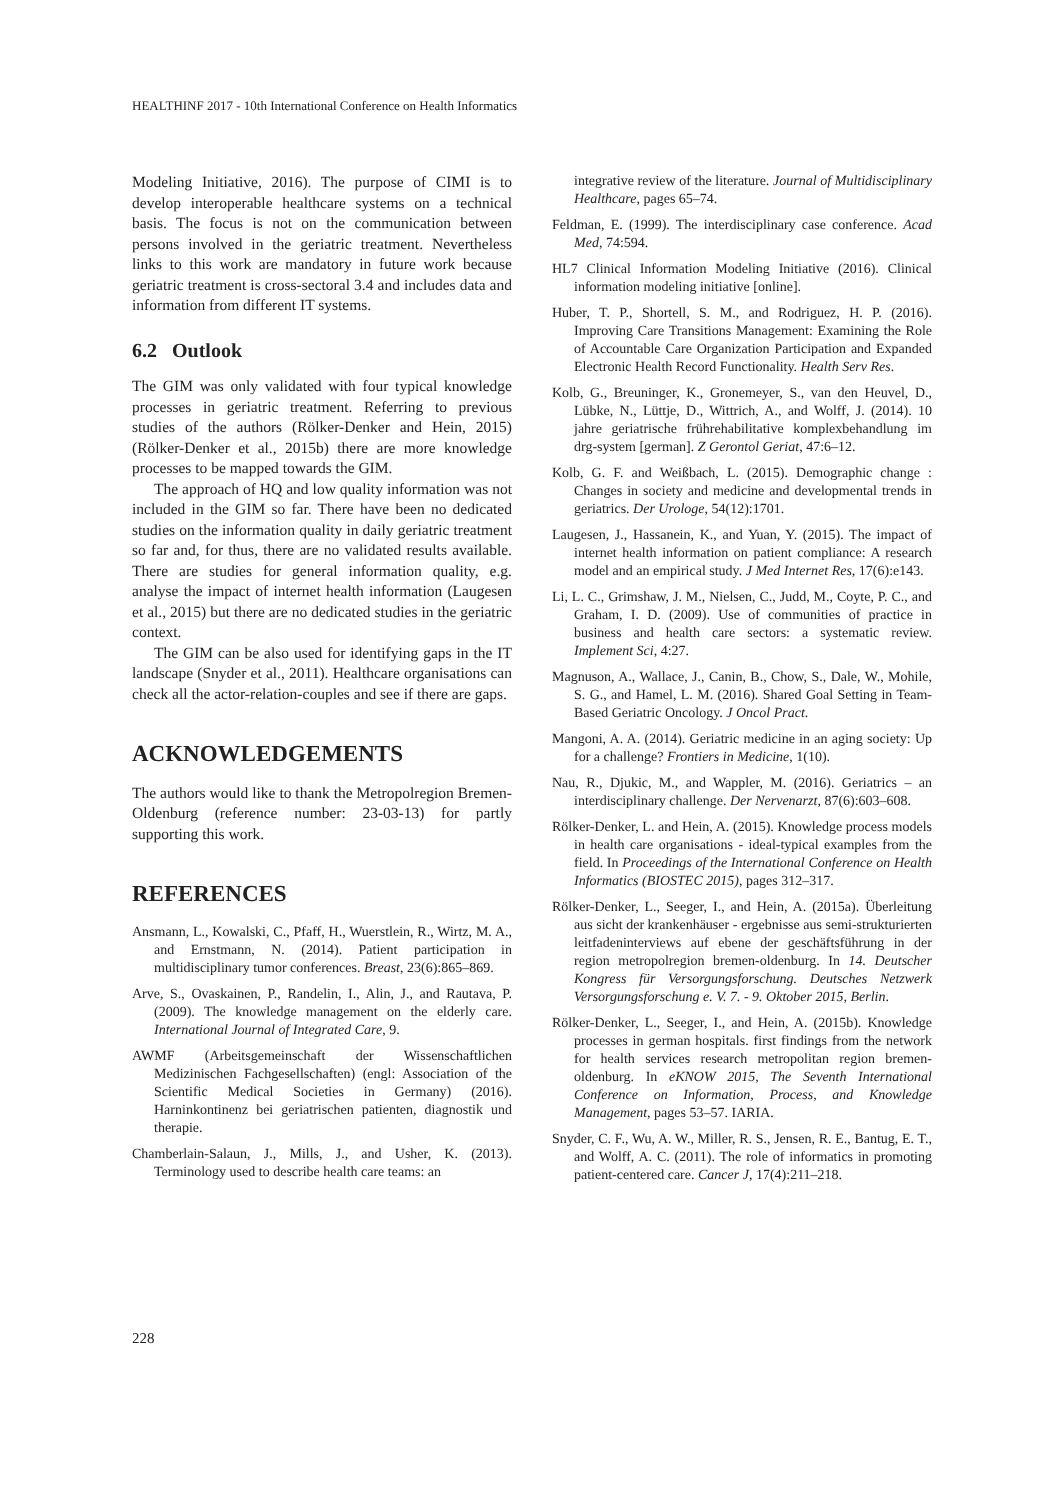HEALTHINF 2017 - 10th International Conference on Health Informatics
Modeling Initiative, 2016). The purpose of CIMI is to develop interoperable healthcare systems on a technical basis. The focus is not on the communication between persons involved in the geriatric treatment. Nevertheless links to this work are mandatory in future work because geriatric treatment is cross-sectoral 3.4 and includes data and information from different IT systems.
6.2 Outlook
The GIM was only validated with four typical knowledge processes in geriatric treatment. Referring to previous studies of the authors (Rölker-Denker and Hein, 2015) (Rölker-Denker et al., 2015b) there are more knowledge processes to be mapped towards the GIM.
The approach of HQ and low quality information was not included in the GIM so far. There have been no dedicated studies on the information quality in daily geriatric treatment so far and, for thus, there are no validated results available. There are studies for general information quality, e.g. analyse the impact of internet health information (Laugesen et al., 2015) but there are no dedicated studies in the geriatric context.
The GIM can be also used for identifying gaps in the IT landscape (Snyder et al., 2011). Healthcare organisations can check all the actor-relation-couples and see if there are gaps.
ACKNOWLEDGEMENTS
The authors would like to thank the Metropolregion Bremen-Oldenburg (reference number: 23-03-13) for partly supporting this work.
REFERENCES
Ansmann, L., Kowalski, C., Pfaff, H., Wuerstlein, R., Wirtz, M. A., and Ernstmann, N. (2014). Patient participation in multidisciplinary tumor conferences. Breast, 23(6):865–869.
Arve, S., Ovaskainen, P., Randelin, I., Alin, J., and Rautava, P. (2009). The knowledge management on the elderly care. International Journal of Integrated Care, 9.
AWMF (Arbeitsgemeinschaft der Wissenschaftlichen Medizinischen Fachgesellschaften) (engl: Association of the Scientific Medical Societies in Germany) (2016). Harninkontinenz bei geriatrischen patienten, diagnostik und therapie.
Chamberlain-Salaun, J., Mills, J., and Usher, K. (2013). Terminology used to describe health care teams: an
integrative review of the literature. Journal of Multidisciplinary Healthcare, pages 65–74.
Feldman, E. (1999). The interdisciplinary case conference. Acad Med, 74:594.
HL7 Clinical Information Modeling Initiative (2016). Clinical information modeling initiative [online].
Huber, T. P., Shortell, S. M., and Rodriguez, H. P. (2016). Improving Care Transitions Management: Examining the Role of Accountable Care Organization Participation and Expanded Electronic Health Record Functionality. Health Serv Res.
Kolb, G., Breuninger, K., Gronemeyer, S., van den Heuvel, D., Lübke, N., Lüttje, D., Wittrich, A., and Wolff, J. (2014). 10 jahre geriatrische frührehabilitative komplexbehandlung im drg-system [german]. Z Gerontol Geriat, 47:6–12.
Kolb, G. F. and Weißbach, L. (2015). Demographic change : Changes in society and medicine and developmental trends in geriatrics. Der Urologe, 54(12):1701.
Laugesen, J., Hassanein, K., and Yuan, Y. (2015). The impact of internet health information on patient compliance: A research model and an empirical study. J Med Internet Res, 17(6):e143.
Li, L. C., Grimshaw, J. M., Nielsen, C., Judd, M., Coyte, P. C., and Graham, I. D. (2009). Use of communities of practice in business and health care sectors: a systematic review. Implement Sci, 4:27.
Magnuson, A., Wallace, J., Canin, B., Chow, S., Dale, W., Mohile, S. G., and Hamel, L. M. (2016). Shared Goal Setting in Team-Based Geriatric Oncology. J Oncol Pract.
Mangoni, A. A. (2014). Geriatric medicine in an aging society: Up for a challenge? Frontiers in Medicine, 1(10).
Nau, R., Djukic, M., and Wappler, M. (2016). Geriatrics – an interdisciplinary challenge. Der Nervenarzt, 87(6):603–608.
Rölker-Denker, L. and Hein, A. (2015). Knowledge process models in health care organisations - ideal-typical examples from the field. In Proceedings of the International Conference on Health Informatics (BIOSTEC 2015), pages 312–317.
Rölker-Denker, L., Seeger, I., and Hein, A. (2015a). Überleitung aus sicht der krankenhäuser - ergebnisse aus semi-strukturierten leitfadeninterviews auf ebene der geschäftsführung in der region metropolregion bremen-oldenburg. In 14. Deutscher Kongress für Versorgungsforschung. Deutsches Netzwerk Versorgungsforschung e. V. 7. - 9. Oktober 2015, Berlin.
Rölker-Denker, L., Seeger, I., and Hein, A. (2015b). Knowledge processes in german hospitals. first findings from the network for health services research metropolitan region bremen-oldenburg. In eKNOW 2015, The Seventh International Conference on Information, Process, and Knowledge Management, pages 53–57. IARIA.
Snyder, C. F., Wu, A. W., Miller, R. S., Jensen, R. E., Bantug, E. T., and Wolff, A. C. (2011). The role of informatics in promoting patient-centered care. Cancer J, 17(4):211–218.
228